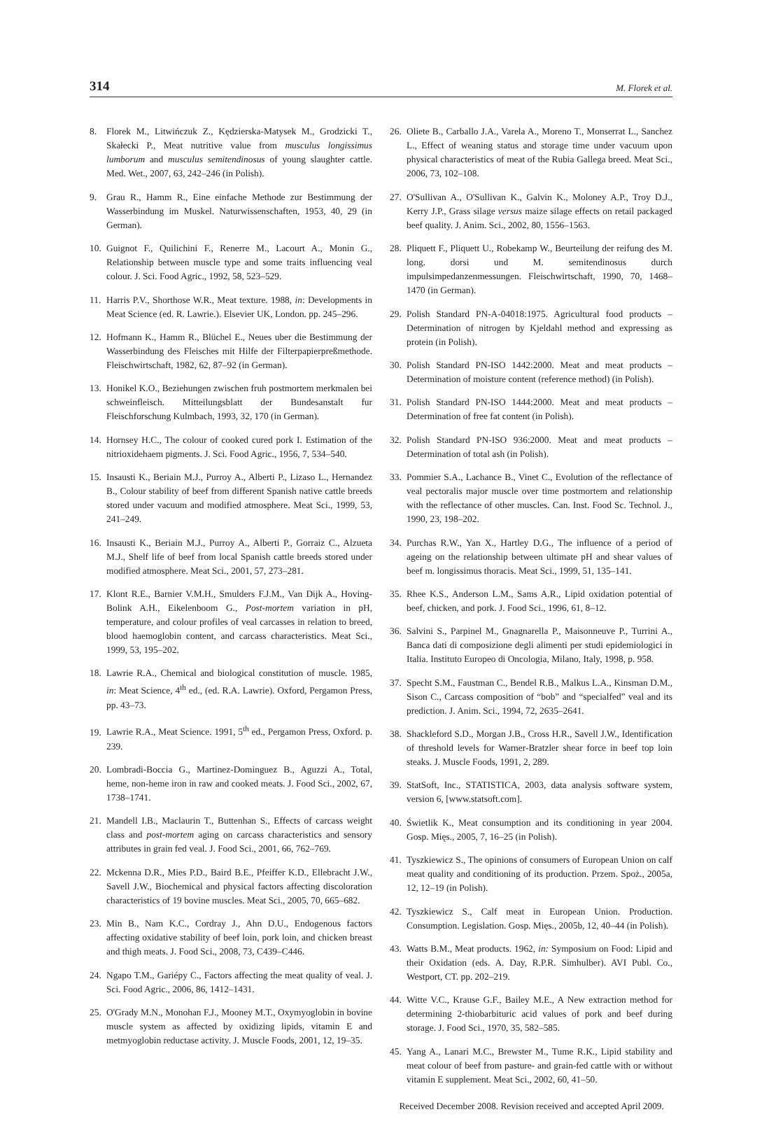314 M. Florek et al.
8. Florek M., Litwińczuk Z., Kędzierska-Matysek M., Grodzicki T., Skałecki P., Meat nutritive value from musculus longissimus lumborum and musculus semitendinosus of young slaughter cattle. Med. Wet., 2007, 63, 242–246 (in Polish).
9. Grau R., Hamm R., Eine einfache Methode zur Bestimmung der Wasserbindung im Muskel. Naturwissenschaften, 1953, 40, 29 (in German).
10. Guignot F., Quilichini F., Renerre M., Lacourt A., Monin G., Relationship between muscle type and some traits influencing veal colour. J. Sci. Food Agric., 1992, 58, 523–529.
11. Harris P.V., Shorthose W.R., Meat texture. 1988, in: Developments in Meat Science (ed. R. Lawrie.). Elsevier UK, London. pp. 245–296.
12. Hofmann K., Hamm R., Blüchel E., Neues uber die Bestimmung der Wasserbindung des Fleisches mit Hilfe der Filterpapierpreßmethode. Fleischwirtschaft, 1982, 62, 87–92 (in German).
13. Honikel K.O., Beziehungen zwischen fruh postmortem merkmalen bei schweinfleisch. Mitteilungsblatt der Bundesanstalt fur Fleischforschung Kulmbach, 1993, 32, 170 (in German).
14. Hornsey H.C., The colour of cooked cured pork I. Estimation of the nitrioxidehaem pigments. J. Sci. Food Agric., 1956, 7, 534–540.
15. Insausti K., Beriain M.J., Purroy A., Alberti P., Lizaso L., Hernandez B., Colour stability of beef from different Spanish native cattle breeds stored under vacuum and modified atmosphere. Meat Sci., 1999, 53, 241–249.
16. Insausti K., Beriain M.J., Purroy A., Alberti P., Gorraiz C., Alzueta M.J., Shelf life of beef from local Spanish cattle breeds stored under modified atmosphere. Meat Sci., 2001, 57, 273–281.
17. Klont R.E., Barnier V.M.H., Smulders F.J.M., Van Dijk A., Hoving-Bolink A.H., Eikelenboom G., Post-mortem variation in pH, temperature, and colour profiles of veal carcasses in relation to breed, blood haemoglobin content, and carcass characteristics. Meat Sci., 1999, 53, 195–202.
18. Lawrie R.A., Chemical and biological constitution of muscle. 1985, in: Meat Science, 4<sup>th</sup> ed., (ed. R.A. Lawrie). Oxford, Pergamon Press, pp. 43–73.
19. Lawrie R.A., Meat Science. 1991, 5<sup>th</sup> ed., Pergamon Press, Oxford. p. 239.
20. Lombradi-Boccia G., Martinez-Dominguez B., Aguzzi A., Total, heme, non-heme iron in raw and cooked meats. J. Food Sci., 2002, 67, 1738–1741.
21. Mandell I.B., Maclaurin T., Buttenhan S., Effects of carcass weight class and post-mortem aging on carcass characteristics and sensory attributes in grain fed veal. J. Food Sci., 2001, 66, 762–769.
22. Mckenna D.R., Mies P.D., Baird B.E., Pfeiffer K.D., Ellebracht J.W., Savell J.W., Biochemical and physical factors affecting discoloration characteristics of 19 bovine muscles. Meat Sci., 2005, 70, 665–682.
23. Min B., Nam K.C., Cordray J., Ahn D.U., Endogenous factors affecting oxidative stability of beef loin, pork loin, and chicken breast and thigh meats. J. Food Sci., 2008, 73, C439–C446.
24. Ngapo T.M., Gariépy C., Factors affecting the meat quality of veal. J. Sci. Food Agric., 2006, 86, 1412–1431.
25. O'Grady M.N., Monohan F.J., Mooney M.T., Oxymyoglobin in bovine muscle system as affected by oxidizing lipids, vitamin E and metmyoglobin reductase activity. J. Muscle Foods, 2001, 12, 19–35.
26. Oliete B., Carballo J.A., Varela A., Moreno T., Monserrat L., Sanchez L., Effect of weaning status and storage time under vacuum upon physical characteristics of meat of the Rubia Gallega breed. Meat Sci., 2006, 73, 102–108.
27. O'Sullivan A., O'Sullivan K., Galvin K., Moloney A.P., Troy D.J., Kerry J.P., Grass silage versus maize silage effects on retail packaged beef quality. J. Anim. Sci., 2002, 80, 1556–1563.
28. Pliquett F., Pliquett U., Robekamp W., Beurteilung der reifung des M. long. dorsi und M. semitendinosus durch impulsimpedanzenmessungen. Fleischwirtschaft, 1990, 70, 1468–1470 (in German).
29. Polish Standard PN-A-04018:1975. Agricultural food products – Determination of nitrogen by Kjeldahl method and expressing as protein (in Polish).
30. Polish Standard PN-ISO 1442:2000. Meat and meat products – Determination of moisture content (reference method) (in Polish).
31. Polish Standard PN-ISO 1444:2000. Meat and meat products – Determination of free fat content (in Polish).
32. Polish Standard PN-ISO 936:2000. Meat and meat products – Determination of total ash (in Polish).
33. Pommier S.A., Lachance B., Vinet C., Evolution of the reflectance of veal pectoralis major muscle over time postmortem and relationship with the reflectance of other muscles. Can. Inst. Food Sc. Technol. J., 1990, 23, 198–202.
34. Purchas R.W., Yan X., Hartley D.G., The influence of a period of ageing on the relationship between ultimate pH and shear values of beef m. longissimus thoracis. Meat Sci., 1999, 51, 135–141.
35. Rhee K.S., Anderson L.M., Sams A.R., Lipid oxidation potential of beef, chicken, and pork. J. Food Sci., 1996, 61, 8–12.
36. Salvini S., Parpinel M., Gnagnarella P., Maisonneuve P., Turrini A., Banca dati di composizione degli alimenti per studi epidemiologici in Italia. Instituto Europeo di Oncologia, Milano, Italy, 1998, p. 958.
37. Specht S.M., Faustman C., Bendel R.B., Malkus L.A., Kinsman D.M., Sison C., Carcass composition of “bob” and “specialfed” veal and its prediction. J. Anim. Sci., 1994, 72, 2635–2641.
38. Shackleford S.D., Morgan J.B., Cross H.R., Savell J.W., Identification of threshold levels for Warner-Bratzler shear force in beef top loin steaks. J. Muscle Foods, 1991, 2, 289.
39. StatSoft, Inc., STATISTICA, 2003, data analysis software system, version 6, [www.statsoft.com].
40. Świetlik K., Meat consumption and its conditioning in year 2004. Gosp. Mięs., 2005, 7, 16–25 (in Polish).
41. Tyszkiewicz S., The opinions of consumers of European Union on calf meat quality and conditioning of its production. Przem. Spoż., 2005a, 12, 12–19 (in Polish).
42. Tyszkiewicz S., Calf meat in European Union. Production. Consumption. Legislation. Gosp. Mięs., 2005b, 12, 40–44 (in Polish).
43. Watts B.M., Meat products. 1962, in: Symposium on Food: Lipid and their Oxidation (eds. A. Day, R.P.R. Simhulber). AVI Publ. Co., Westport, CT. pp. 202–219.
44. Witte V.C., Krause G.F., Bailey M.E., A New extraction method for determining 2-thiobarbituric acid values of pork and beef during storage. J. Food Sci., 1970, 35, 582–585.
45. Yang A., Lanari M.C., Brewster M., Tume R.K., Lipid stability and meat colour of beef from pasture- and grain-fed cattle with or without vitamin E supplement. Meat Sci., 2002, 60, 41–50.
Received December 2008. Revision received and accepted April 2009.